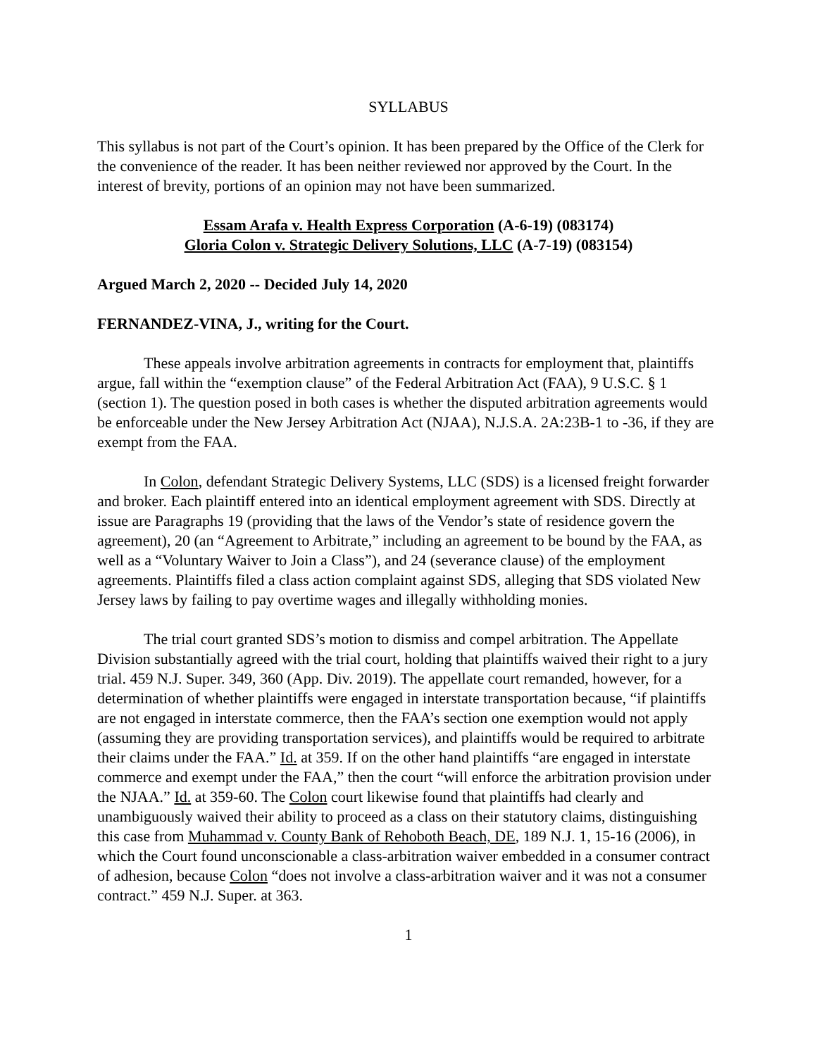SYLLABUS
This syllabus is not part of the Court’s opinion. It has been prepared by the Office of the Clerk for the convenience of the reader. It has been neither reviewed nor approved by the Court. In the interest of brevity, portions of an opinion may not have been summarized.
Essam Arafa v. Health Express Corporation (A-6-19) (083174)
Gloria Colon v. Strategic Delivery Solutions, LLC (A-7-19) (083154)
Argued March 2, 2020 -- Decided July 14, 2020
FERNANDEZ-VINA, J., writing for the Court.
These appeals involve arbitration agreements in contracts for employment that, plaintiffs argue, fall within the “exemption clause” of the Federal Arbitration Act (FAA), 9 U.S.C. § 1 (section 1). The question posed in both cases is whether the disputed arbitration agreements would be enforceable under the New Jersey Arbitration Act (NJAA), N.J.S.A. 2A:23B-1 to -36, if they are exempt from the FAA.
In Colon, defendant Strategic Delivery Systems, LLC (SDS) is a licensed freight forwarder and broker. Each plaintiff entered into an identical employment agreement with SDS. Directly at issue are Paragraphs 19 (providing that the laws of the Vendor’s state of residence govern the agreement), 20 (an “Agreement to Arbitrate,” including an agreement to be bound by the FAA, as well as a “Voluntary Waiver to Join a Class”), and 24 (severance clause) of the employment agreements. Plaintiffs filed a class action complaint against SDS, alleging that SDS violated New Jersey laws by failing to pay overtime wages and illegally withholding monies.
The trial court granted SDS’s motion to dismiss and compel arbitration. The Appellate Division substantially agreed with the trial court, holding that plaintiffs waived their right to a jury trial. 459 N.J. Super. 349, 360 (App. Div. 2019). The appellate court remanded, however, for a determination of whether plaintiffs were engaged in interstate transportation because, “if plaintiffs are not engaged in interstate commerce, then the FAA’s section one exemption would not apply (assuming they are providing transportation services), and plaintiffs would be required to arbitrate their claims under the FAA.” Id. at 359. If on the other hand plaintiffs “are engaged in interstate commerce and exempt under the FAA,” then the court “will enforce the arbitration provision under the NJAA.” Id. at 359-60. The Colon court likewise found that plaintiffs had clearly and unambiguously waived their ability to proceed as a class on their statutory claims, distinguishing this case from Muhammad v. County Bank of Rehoboth Beach, DE, 189 N.J. 1, 15-16 (2006), in which the Court found unconscionable a class-arbitration waiver embedded in a consumer contract of adhesion, because Colon “does not involve a class-arbitration waiver and it was not a consumer contract.” 459 N.J. Super. at 363.
1